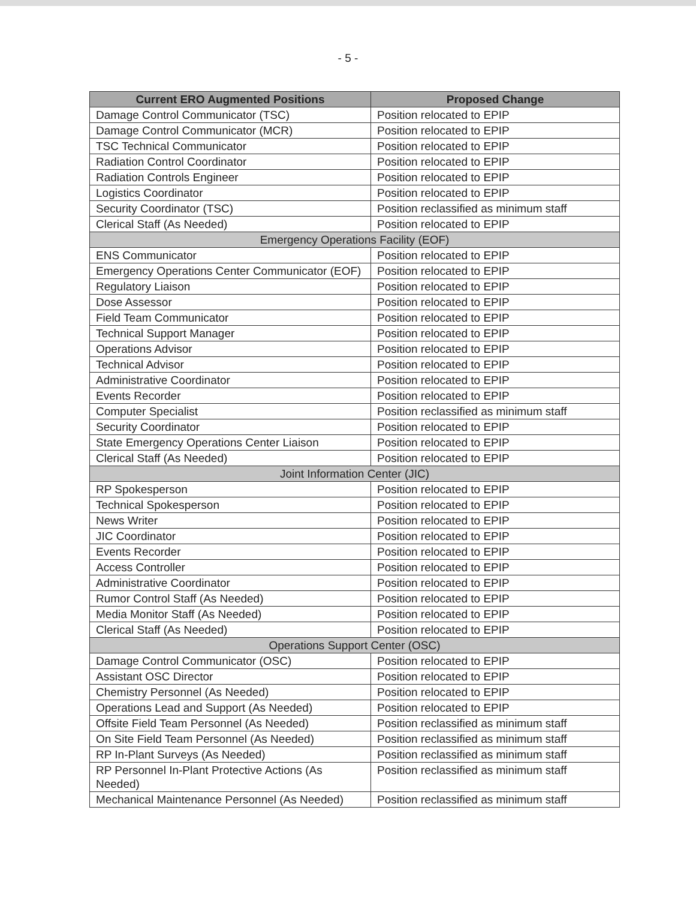- 5 -
| Current ERO Augmented Positions | Proposed Change |
| --- | --- |
| Damage Control Communicator (TSC) | Position relocated to EPIP |
| Damage Control Communicator (MCR) | Position relocated to EPIP |
| TSC Technical Communicator | Position relocated to EPIP |
| Radiation Control Coordinator | Position relocated to EPIP |
| Radiation Controls Engineer | Position relocated to EPIP |
| Logistics Coordinator | Position relocated to EPIP |
| Security Coordinator (TSC) | Position reclassified as minimum staff |
| Clerical Staff (As Needed) | Position relocated to EPIP |
| Emergency Operations Facility (EOF) | |
| ENS Communicator | Position relocated to EPIP |
| Emergency Operations Center Communicator (EOF) | Position relocated to EPIP |
| Regulatory Liaison | Position relocated to EPIP |
| Dose Assessor | Position relocated to EPIP |
| Field Team Communicator | Position relocated to EPIP |
| Technical Support Manager | Position relocated to EPIP |
| Operations Advisor | Position relocated to EPIP |
| Technical Advisor | Position relocated to EPIP |
| Administrative Coordinator | Position relocated to EPIP |
| Events Recorder | Position relocated to EPIP |
| Computer Specialist | Position reclassified as minimum staff |
| Security Coordinator | Position relocated to EPIP |
| State Emergency Operations Center Liaison | Position relocated to EPIP |
| Clerical Staff (As Needed) | Position relocated to EPIP |
| Joint Information Center (JIC) | |
| RP Spokesperson | Position relocated to EPIP |
| Technical Spokesperson | Position relocated to EPIP |
| News Writer | Position relocated to EPIP |
| JIC Coordinator | Position relocated to EPIP |
| Events Recorder | Position relocated to EPIP |
| Access Controller | Position relocated to EPIP |
| Administrative Coordinator | Position relocated to EPIP |
| Rumor Control Staff (As Needed) | Position relocated to EPIP |
| Media Monitor Staff (As Needed) | Position relocated to EPIP |
| Clerical Staff (As Needed) | Position relocated to EPIP |
| Operations Support Center (OSC) | |
| Damage Control Communicator (OSC) | Position relocated to EPIP |
| Assistant OSC Director | Position relocated to EPIP |
| Chemistry Personnel (As Needed) | Position relocated to EPIP |
| Operations Lead and Support (As Needed) | Position relocated to EPIP |
| Offsite Field Team Personnel (As Needed) | Position reclassified as minimum staff |
| On Site Field Team Personnel (As Needed) | Position reclassified as minimum staff |
| RP In-Plant Surveys (As Needed) | Position reclassified as minimum staff |
| RP Personnel In-Plant Protective Actions (As Needed) | Position reclassified as minimum staff |
| Mechanical Maintenance Personnel (As Needed) | Position reclassified as minimum staff |